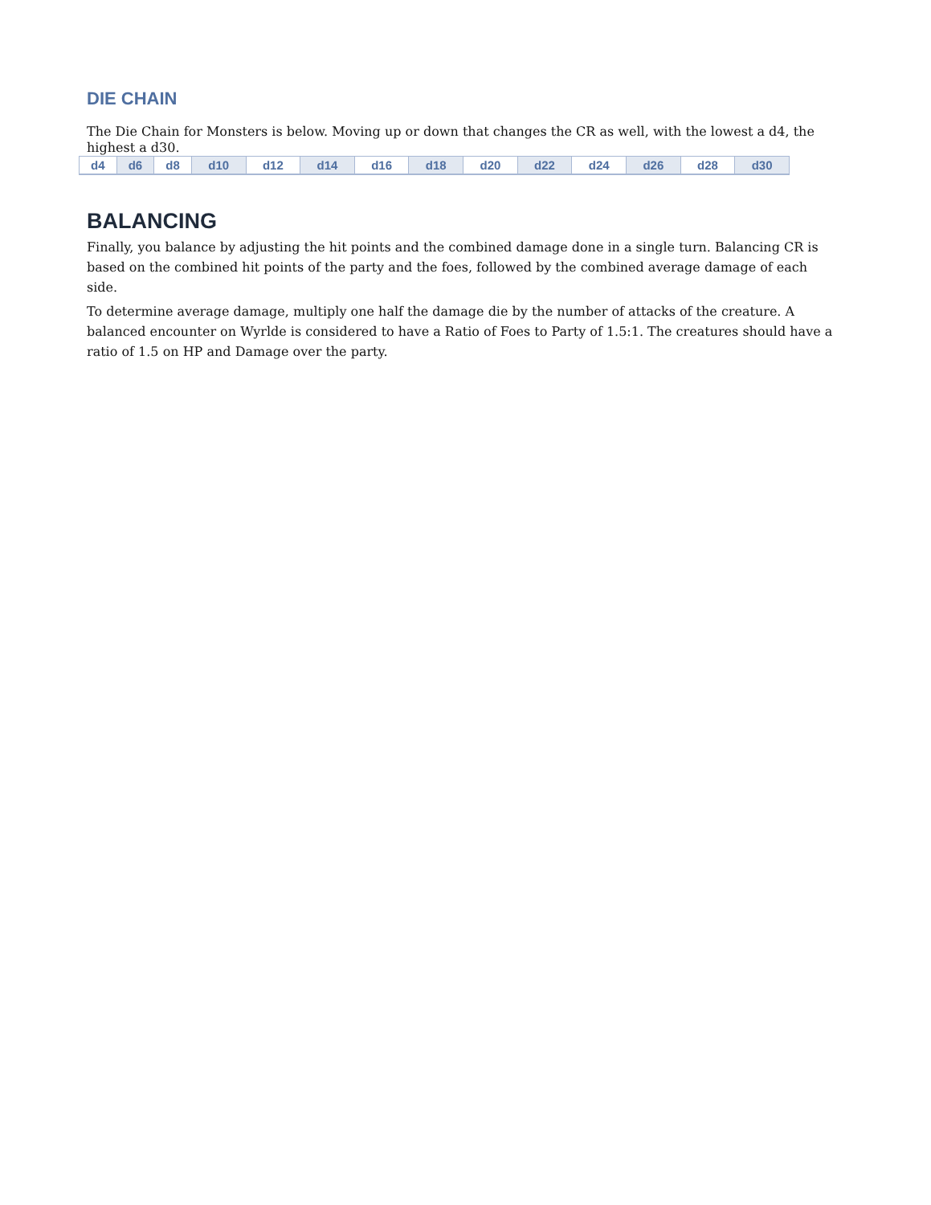DIE CHAIN
The Die Chain for Monsters is below. Moving up or down that changes the CR as well, with the lowest a d4, the highest a d30.
| d4 | d6 | d8 | d10 | d12 | d14 | d16 | d18 | d20 | d22 | d24 | d26 | d28 | d30 |
BALANCING
Finally, you balance by adjusting the hit points and the combined damage done in a single turn. Balancing CR is based on the combined hit points of the party and the foes, followed by the combined average damage of each side.
To determine average damage, multiply one half the damage die by the number of attacks of the creature. A balanced encounter on Wyrlde is considered to have a Ratio of Foes to Party of 1.5:1. The creatures should have a ratio of 1.5 on HP and Damage over the party.